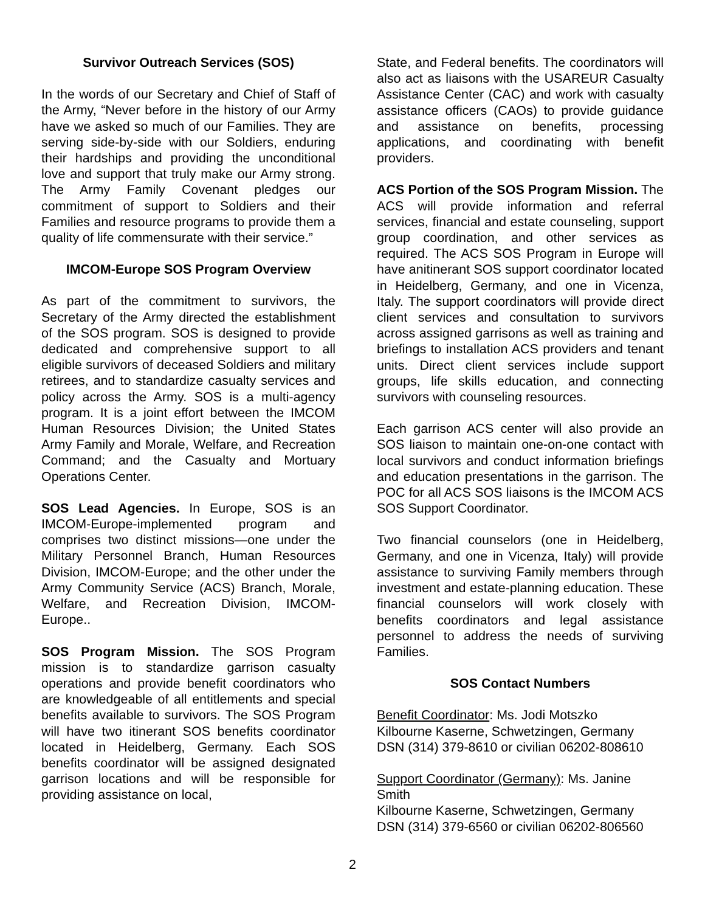Survivor Outreach Services (SOS)
In the words of our Secretary and Chief of Staff of the Army, “Never before in the history of our Army have we asked so much of our Families. They are serving side-by-side with our Soldiers, enduring their hardships and providing the unconditional love and support that truly make our Army strong. The Army Family Covenant pledges our commitment of support to Soldiers and their Families and resource programs to provide them a quality of life commensurate with their service.”
IMCOM-Europe SOS Program Overview
As part of the commitment to survivors, the Secretary of the Army directed the establishment of the SOS program. SOS is designed to provide dedicated and comprehensive support to all eligible survivors of deceased Soldiers and military retirees, and to standardize casualty services and policy across the Army. SOS is a multi-agency program. It is a joint effort between the IMCOM Human Resources Division; the United States Army Family and Morale, Welfare, and Recreation Command; and the Casualty and Mortuary Operations Center.
SOS Lead Agencies. In Europe, SOS is an IMCOM-Europe-implemented program and comprises two distinct missions—one under the Military Personnel Branch, Human Resources Division, IMCOM-Europe; and the other under the Army Community Service (ACS) Branch, Morale, Welfare, and Recreation Division, IMCOM-Europe..
SOS Program Mission. The SOS Program mission is to standardize garrison casualty operations and provide benefit coordinators who are knowledgeable of all entitlements and special benefits available to survivors. The SOS Program will have two itinerant SOS benefits coordinator located in Heidelberg, Germany. Each SOS benefits coordinator will be assigned designated garrison locations and will be responsible for providing assistance on local,
State, and Federal benefits. The coordinators will also act as liaisons with the USAREUR Casualty Assistance Center (CAC) and work with casualty assistance officers (CAOs) to provide guidance and assistance on benefits, processing applications, and coordinating with benefit providers.
ACS Portion of the SOS Program Mission. The ACS will provide information and referral services, financial and estate counseling, support group coordination, and other services as required. The ACS SOS Program in Europe will have anitinerant SOS support coordinator located in Heidelberg, Germany, and one in Vicenza, Italy. The support coordinators will provide direct client services and consultation to survivors across assigned garrisons as well as training and briefings to installation ACS providers and tenant units. Direct client services include support groups, life skills education, and connecting survivors with counseling resources.
Each garrison ACS center will also provide an SOS liaison to maintain one-on-one contact with local survivors and conduct information briefings and education presentations in the garrison. The POC for all ACS SOS liaisons is the IMCOM ACS SOS Support Coordinator.
Two financial counselors (one in Heidelberg, Germany, and one in Vicenza, Italy) will provide assistance to surviving Family members through investment and estate-planning education. These financial counselors will work closely with benefits coordinators and legal assistance personnel to address the needs of surviving Families.
SOS Contact Numbers
Benefit Coordinator: Ms. Jodi Motszko
Kilbourne Kaserne, Schwetzingen, Germany
DSN (314) 379-8610 or civilian 06202-808610
Support Coordinator (Germany): Ms. Janine Smith
Kilbourne Kaserne, Schwetzingen, Germany
DSN (314) 379-6560 or civilian 06202-806560
2